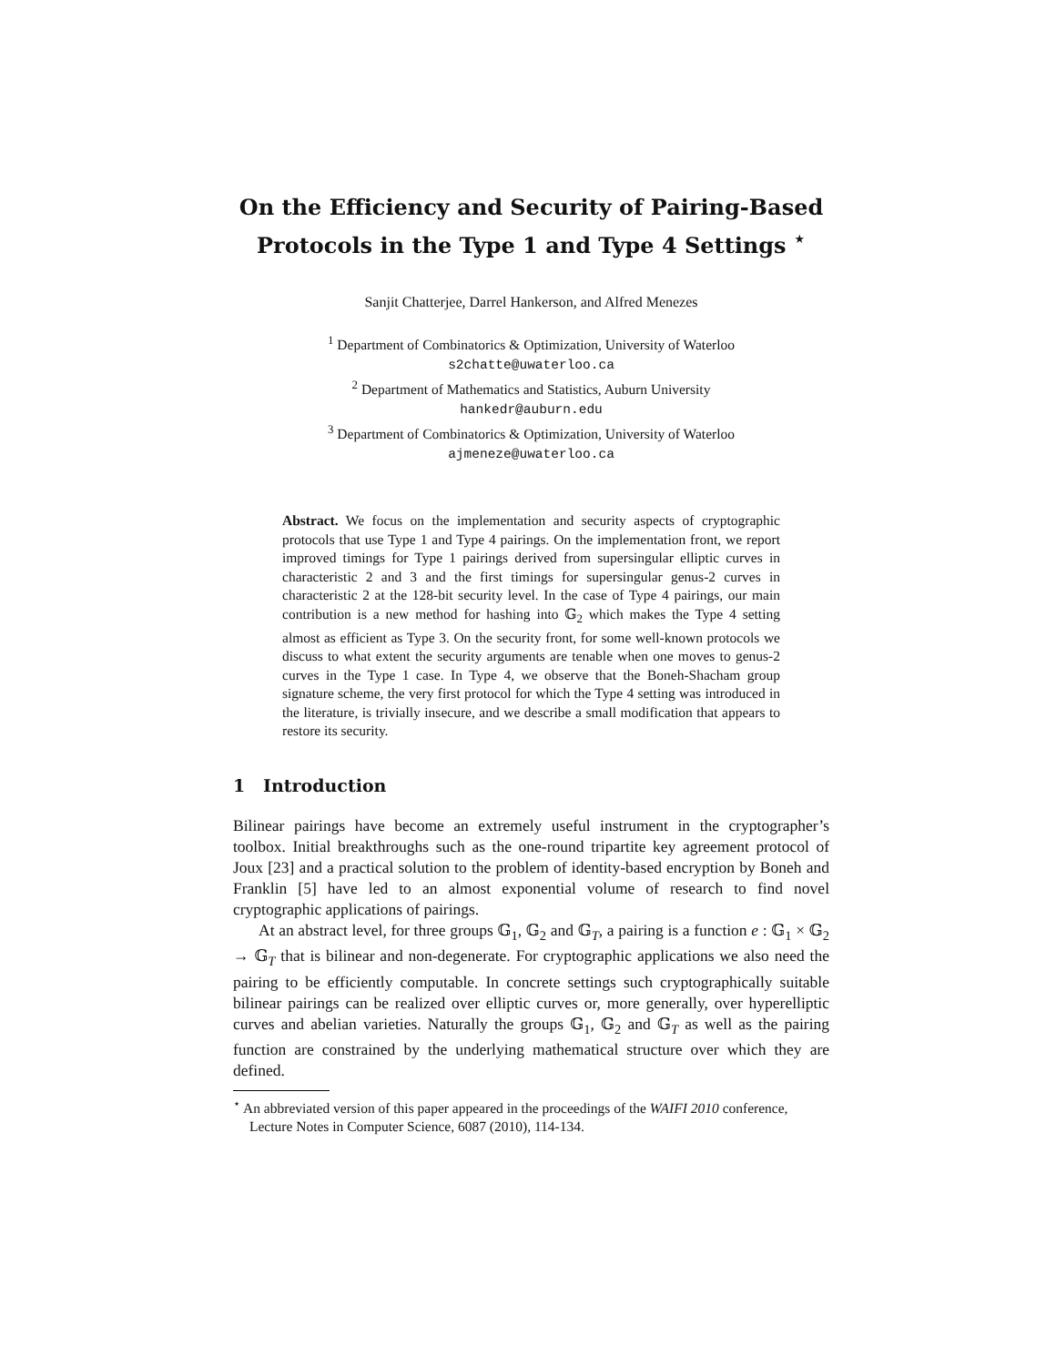On the Efficiency and Security of Pairing-Based Protocols in the Type 1 and Type 4 Settings <sup>⋆</sup>
Sanjit Chatterjee, Darrel Hankerson, and Alfred Menezes
<sup>1</sup> Department of Combinatorics & Optimization, University of Waterloo
s2chatte@uwaterloo.ca
<sup>2</sup> Department of Mathematics and Statistics, Auburn University
hankedr@auburn.edu
<sup>3</sup> Department of Combinatorics & Optimization, University of Waterloo
ajmeneze@uwaterloo.ca
Abstract. We focus on the implementation and security aspects of cryptographic protocols that use Type 1 and Type 4 pairings. On the implementation front, we report improved timings for Type 1 pairings derived from supersingular elliptic curves in characteristic 2 and 3 and the first timings for supersingular genus-2 curves in characteristic 2 at the 128-bit security level. In the case of Type 4 pairings, our main contribution is a new method for hashing into 𝔾<sub>2</sub> which makes the Type 4 setting almost as efficient as Type 3. On the security front, for some well-known protocols we discuss to what extent the security arguments are tenable when one moves to genus-2 curves in the Type 1 case. In Type 4, we observe that the Boneh-Shacham group signature scheme, the very first protocol for which the Type 4 setting was introduced in the literature, is trivially insecure, and we describe a small modification that appears to restore its security.
1 Introduction
Bilinear pairings have become an extremely useful instrument in the cryptographer’s toolbox. Initial breakthroughs such as the one-round tripartite key agreement protocol of Joux [23] and a practical solution to the problem of identity-based encryption by Boneh and Franklin [5] have led to an almost exponential volume of research to find novel cryptographic applications of pairings.
At an abstract level, for three groups 𝔾<sub>1</sub>, 𝔾<sub>2</sub> and 𝔾<sub>T</sub>, a pairing is a function e : 𝔾<sub>1</sub> × 𝔾<sub>2</sub> → 𝔾<sub>T</sub> that is bilinear and non-degenerate. For cryptographic applications we also need the pairing to be efficiently computable. In concrete settings such cryptographically suitable bilinear pairings can be realized over elliptic curves or, more generally, over hyperelliptic curves and abelian varieties. Naturally the groups 𝔾<sub>1</sub>, 𝔾<sub>2</sub> and 𝔾<sub>T</sub> as well as the pairing function are constrained by the underlying mathematical structure over which they are defined.
<sup>⋆</sup> An abbreviated version of this paper appeared in the proceedings of the WAIFI 2010 conference, Lecture Notes in Computer Science, 6087 (2010), 114-134.